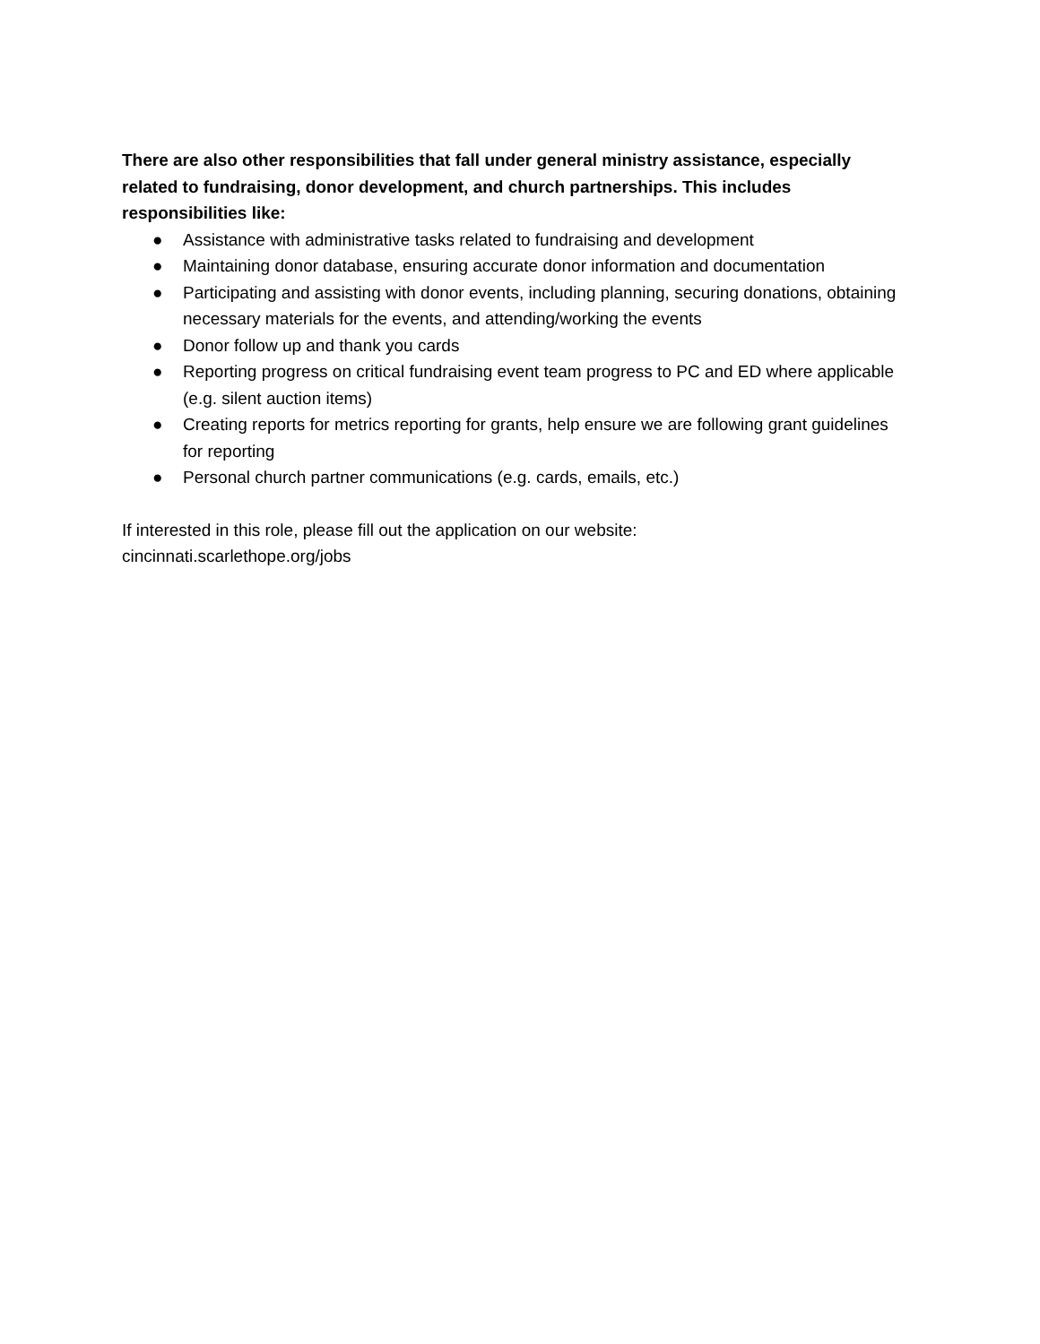There are also other responsibilities that fall under general ministry assistance, especially related to fundraising, donor development, and church partnerships. This includes responsibilities like:
● Assistance with administrative tasks related to fundraising and development
● Maintaining donor database, ensuring accurate donor information and documentation
● Participating and assisting with donor events, including planning, securing donations, obtaining necessary materials for the events, and attending/working the events
● Donor follow up and thank you cards
● Reporting progress on critical fundraising event team progress to PC and ED where applicable (e.g. silent auction items)
● Creating reports for metrics reporting for grants, help ensure we are following grant guidelines for reporting
● Personal church partner communications (e.g. cards, emails, etc.)
If interested in this role, please fill out the application on our website:
cincinnati.scarlethope.org/jobs